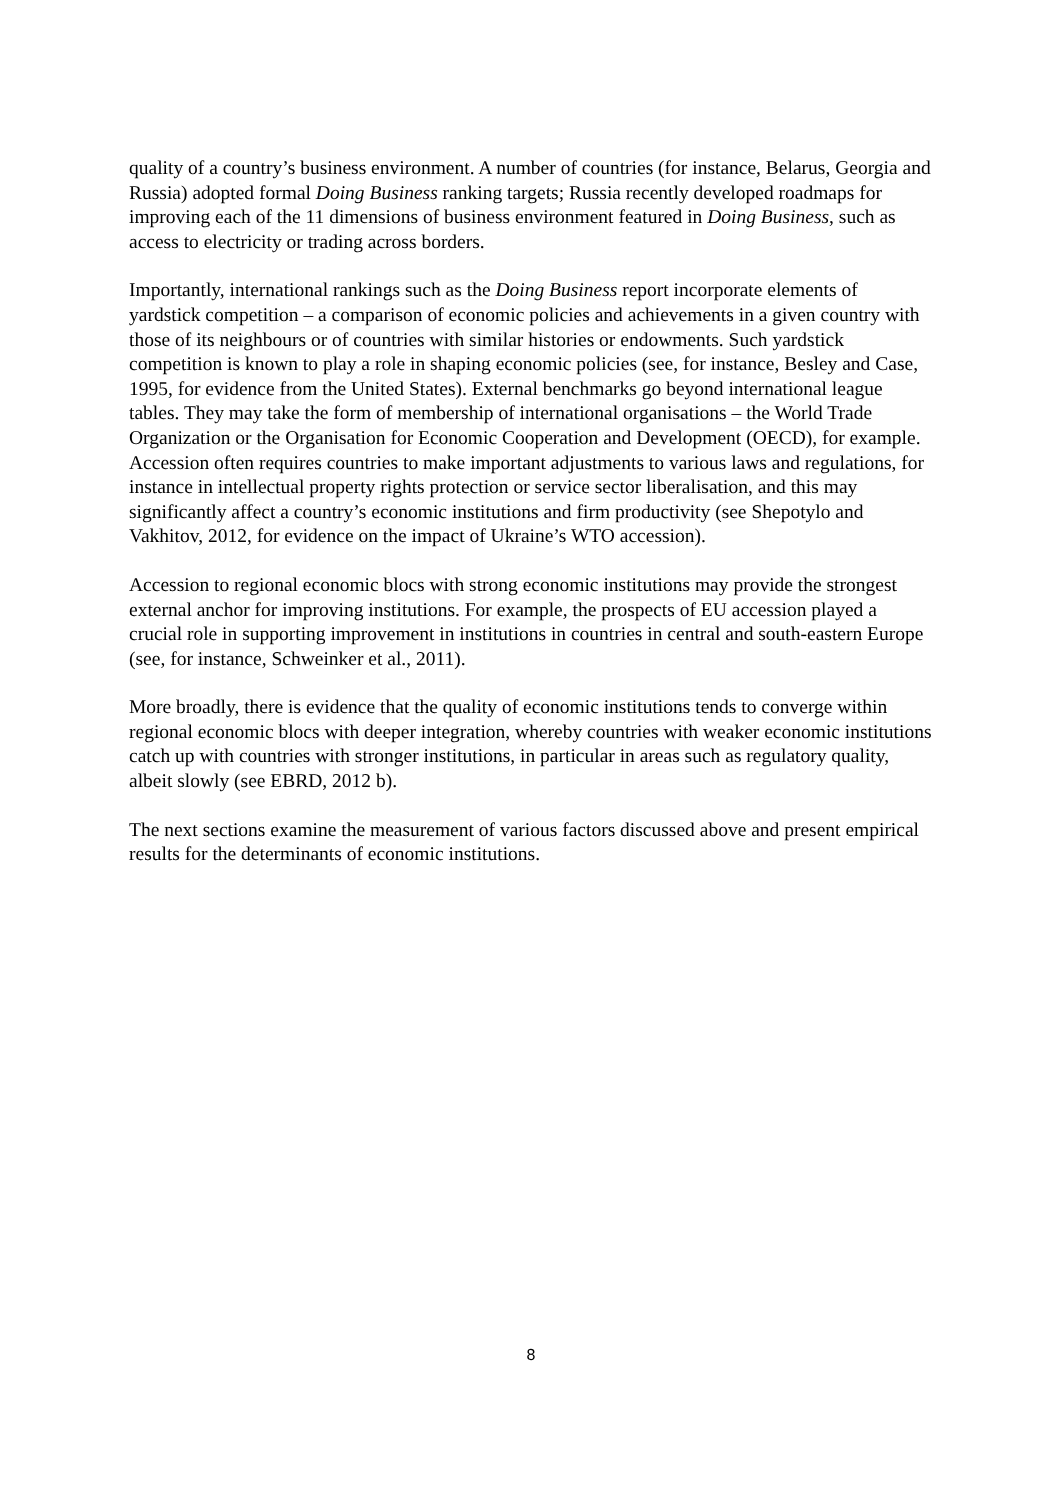quality of a country’s business environment. A number of countries (for instance, Belarus, Georgia and Russia) adopted formal Doing Business ranking targets; Russia recently developed roadmaps for improving each of the 11 dimensions of business environment featured in Doing Business, such as access to electricity or trading across borders.
Importantly, international rankings such as the Doing Business report incorporate elements of yardstick competition – a comparison of economic policies and achievements in a given country with those of its neighbours or of countries with similar histories or endowments. Such yardstick competition is known to play a role in shaping economic policies (see, for instance, Besley and Case, 1995, for evidence from the United States). External benchmarks go beyond international league tables. They may take the form of membership of international organisations – the World Trade Organization or the Organisation for Economic Cooperation and Development (OECD), for example. Accession often requires countries to make important adjustments to various laws and regulations, for instance in intellectual property rights protection or service sector liberalisation, and this may significantly affect a country’s economic institutions and firm productivity (see Shepotylo and Vakhitov, 2012, for evidence on the impact of Ukraine’s WTO accession).
Accession to regional economic blocs with strong economic institutions may provide the strongest external anchor for improving institutions. For example, the prospects of EU accession played a crucial role in supporting improvement in institutions in countries in central and south-eastern Europe (see, for instance, Schweinker et al., 2011).
More broadly, there is evidence that the quality of economic institutions tends to converge within regional economic blocs with deeper integration, whereby countries with weaker economic institutions catch up with countries with stronger institutions, in particular in areas such as regulatory quality, albeit slowly (see EBRD, 2012 b).
The next sections examine the measurement of various factors discussed above and present empirical results for the determinants of economic institutions.
8